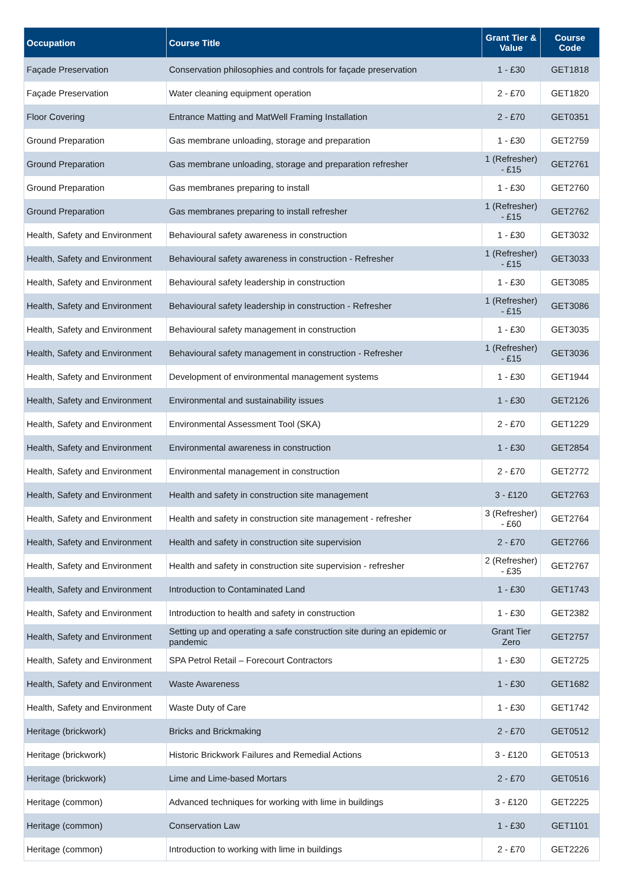| Occupation | Course Title | Grant Tier & Value | Course Code |
| --- | --- | --- | --- |
| Façade Preservation | Conservation philosophies and controls for façade preservation | 1 - £30 | GET1818 |
| Façade Preservation | Water cleaning equipment operation | 2 - £70 | GET1820 |
| Floor Covering | Entrance Matting and MatWell Framing Installation | 2 - £70 | GET0351 |
| Ground Preparation | Gas membrane unloading, storage and preparation | 1 - £30 | GET2759 |
| Ground Preparation | Gas membrane unloading, storage and preparation refresher | 1 (Refresher) - £15 | GET2761 |
| Ground Preparation | Gas membranes preparing to install | 1 - £30 | GET2760 |
| Ground Preparation | Gas membranes preparing to install refresher | 1 (Refresher) - £15 | GET2762 |
| Health, Safety and Environment | Behavioural safety awareness in construction | 1 - £30 | GET3032 |
| Health, Safety and Environment | Behavioural safety awareness in construction - Refresher | 1 (Refresher) - £15 | GET3033 |
| Health, Safety and Environment | Behavioural safety leadership in construction | 1 - £30 | GET3085 |
| Health, Safety and Environment | Behavioural safety leadership in construction - Refresher | 1 (Refresher) - £15 | GET3086 |
| Health, Safety and Environment | Behavioural safety management in construction | 1 - £30 | GET3035 |
| Health, Safety and Environment | Behavioural safety management in construction - Refresher | 1 (Refresher) - £15 | GET3036 |
| Health, Safety and Environment | Development of environmental management systems | 1 - £30 | GET1944 |
| Health, Safety and Environment | Environmental and sustainability issues | 1 - £30 | GET2126 |
| Health, Safety and Environment | Environmental Assessment Tool (SKA) | 2 - £70 | GET1229 |
| Health, Safety and Environment | Environmental awareness in construction | 1 - £30 | GET2854 |
| Health, Safety and Environment | Environmental management in construction | 2 - £70 | GET2772 |
| Health, Safety and Environment | Health and safety in construction site management | 3 - £120 | GET2763 |
| Health, Safety and Environment | Health and safety in construction site management - refresher | 3 (Refresher) - £60 | GET2764 |
| Health, Safety and Environment | Health and safety in construction site supervision | 2 - £70 | GET2766 |
| Health, Safety and Environment | Health and safety in construction site supervision - refresher | 2 (Refresher) - £35 | GET2767 |
| Health, Safety and Environment | Introduction to Contaminated Land | 1 - £30 | GET1743 |
| Health, Safety and Environment | Introduction to health and safety in construction | 1 - £30 | GET2382 |
| Health, Safety and Environment | Setting up and operating a safe construction site during an epidemic or pandemic | Grant Tier Zero | GET2757 |
| Health, Safety and Environment | SPA Petrol Retail – Forecourt Contractors | 1 - £30 | GET2725 |
| Health, Safety and Environment | Waste Awareness | 1 - £30 | GET1682 |
| Health, Safety and Environment | Waste Duty of Care | 1 - £30 | GET1742 |
| Heritage (brickwork) | Bricks and Brickmaking | 2 - £70 | GET0512 |
| Heritage (brickwork) | Historic Brickwork Failures and Remedial Actions | 3 - £120 | GET0513 |
| Heritage (brickwork) | Lime and Lime-based Mortars | 2 - £70 | GET0516 |
| Heritage (common) | Advanced techniques for working with lime in buildings | 3 - £120 | GET2225 |
| Heritage (common) | Conservation Law | 1 - £30 | GET1101 |
| Heritage (common) | Introduction to working with lime in buildings | 2 - £70 | GET2226 |